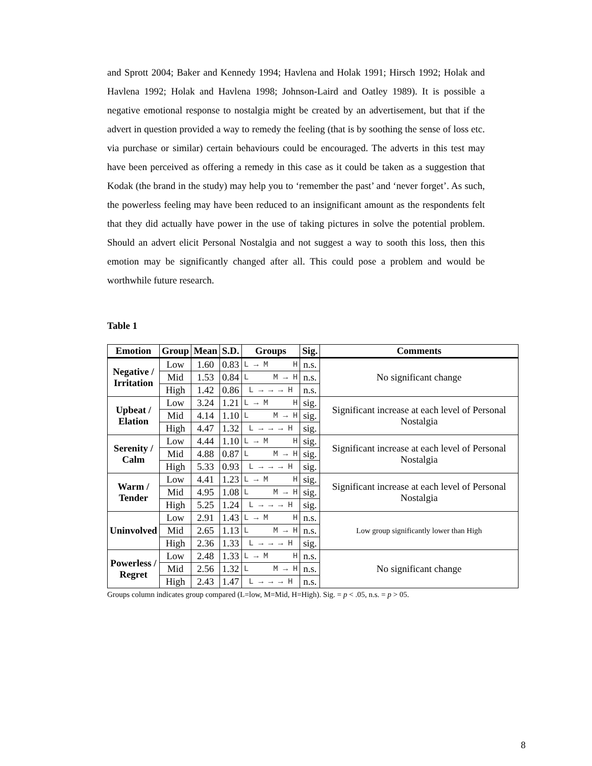and Sprott 2004; Baker and Kennedy 1994; Havlena and Holak 1991; Hirsch 1992; Holak and Havlena 1992; Holak and Havlena 1998; Johnson-Laird and Oatley 1989). It is possible a negative emotional response to nostalgia might be created by an advertisement, but that if the advert in question provided a way to remedy the feeling (that is by soothing the sense of loss etc. via purchase or similar) certain behaviours could be encouraged. The adverts in this test may have been perceived as offering a remedy in this case as it could be taken as a suggestion that Kodak (the brand in the study) may help you to ‘remember the past’ and ‘never forget’. As such, the powerless feeling may have been reduced to an insignificant amount as the respondents felt that they did actually have power in the use of taking pictures in solve the potential problem. Should an advert elicit Personal Nostalgia and not suggest a way to sooth this loss, then this emotion may be significantly changed after all. This could pose a problem and would be worthwhile future research.
Table 1
| Emotion | Group | Mean | S.D. | Groups | Sig. | Comments |
| --- | --- | --- | --- | --- | --- | --- |
| Negative / Irritation | Low | 1.60 | 0.83 | L → M H | n.s. | No significant change |
| | Mid | 1.53 | 0.84 | L M → H | n.s. | |
| | High | 1.42 | 0.86 | L → → → H | n.s. | |
| Upbeat / Elation | Low | 3.24 | 1.21 | L → M H | sig. | Significant increase at each level of Personal Nostalgia |
| | Mid | 4.14 | 1.10 | L M → H | sig. | |
| | High | 4.47 | 1.32 | L → → → H | sig. | |
| Serenity / Calm | Low | 4.44 | 1.10 | L → M H | sig. | Significant increase at each level of Personal Nostalgia |
| | Mid | 4.88 | 0.87 | L M → H | sig. | |
| | High | 5.33 | 0.93 | L → → → H | sig. | |
| Warm / Tender | Low | 4.41 | 1.23 | L → M H | sig. | Significant increase at each level of Personal Nostalgia |
| | Mid | 4.95 | 1.08 | L M → H | sig. | |
| | High | 5.25 | 1.24 | L → → → H | sig. | |
| Uninvolved | Low | 2.91 | 1.43 | L → M H | n.s. | Low group significantly lower than High |
| | Mid | 2.65 | 1.13 | L M → H | n.s. | |
| | High | 2.36 | 1.33 | L → → → H | sig. | |
| Powerless / Regret | Low | 2.48 | 1.33 | L → M H | n.s. | No significant change |
| | Mid | 2.56 | 1.32 | L M → H | n.s. | |
| | High | 2.43 | 1.47 | L → → → H | n.s. | |
Groups column indicates group compared (L=low, M=Mid, H=High). Sig. = p < .05, n.s. = p > 05.
8